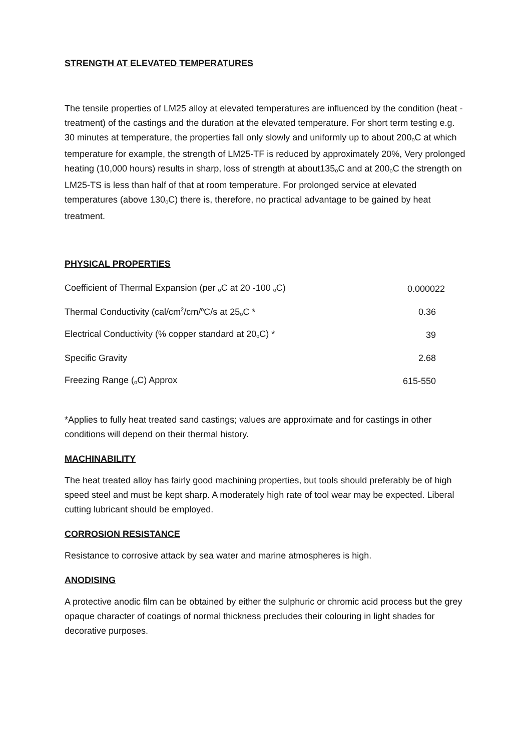STRENGTH AT ELEVATED TEMPERATURES
The tensile properties of LM25 alloy at elevated temperatures are influenced by the condition (heat - treatment) of the castings and the duration at the elevated temperature. For short term testing e.g. 30 minutes at temperature, the properties fall only slowly and uniformly up to about 200<sub>o</sub>C at which temperature for example, the strength of LM25-TF is reduced by approximately 20%, Very prolonged heating (10,000 hours) results in sharp, loss of strength at about135<sub>o</sub>C and at 200<sub>o</sub>C the strength on LM25-TS is less than half of that at room temperature. For prolonged service at elevated temperatures (above 130<sub>o</sub>C) there is, therefore, no practical advantage to be gained by heat treatment.
PHYSICAL PROPERTIES
| Coefficient of Thermal Expansion (per <sub>o</sub>C at 20 -100 <sub>o</sub>C) | 0.000022 |
| Thermal Conductivity (cal/cm<sup>2</sup>/cm/<sup>o</sup>C/s at 25<sub>o</sub>C * | 0.36 |
| Electrical Conductivity (% copper standard at 20<sub>o</sub>C) * | 39 |
| Specific Gravity | 2.68 |
| Freezing Range (<sub>o</sub>C) Approx | 615-550 |
*Applies to fully heat treated sand castings; values are approximate and for castings in other conditions will depend on their thermal history.
MACHINABILITY
The heat treated alloy has fairly good machining properties, but tools should preferably be of high speed steel and must be kept sharp. A moderately high rate of tool wear may be expected. Liberal cutting lubricant should be employed.
CORROSION RESISTANCE
Resistance to corrosive attack by sea water and marine atmospheres is high.
ANODISING
A protective anodic film can be obtained by either the sulphuric or chromic acid process but the grey opaque character of coatings of normal thickness precludes their colouring in light shades for decorative purposes.